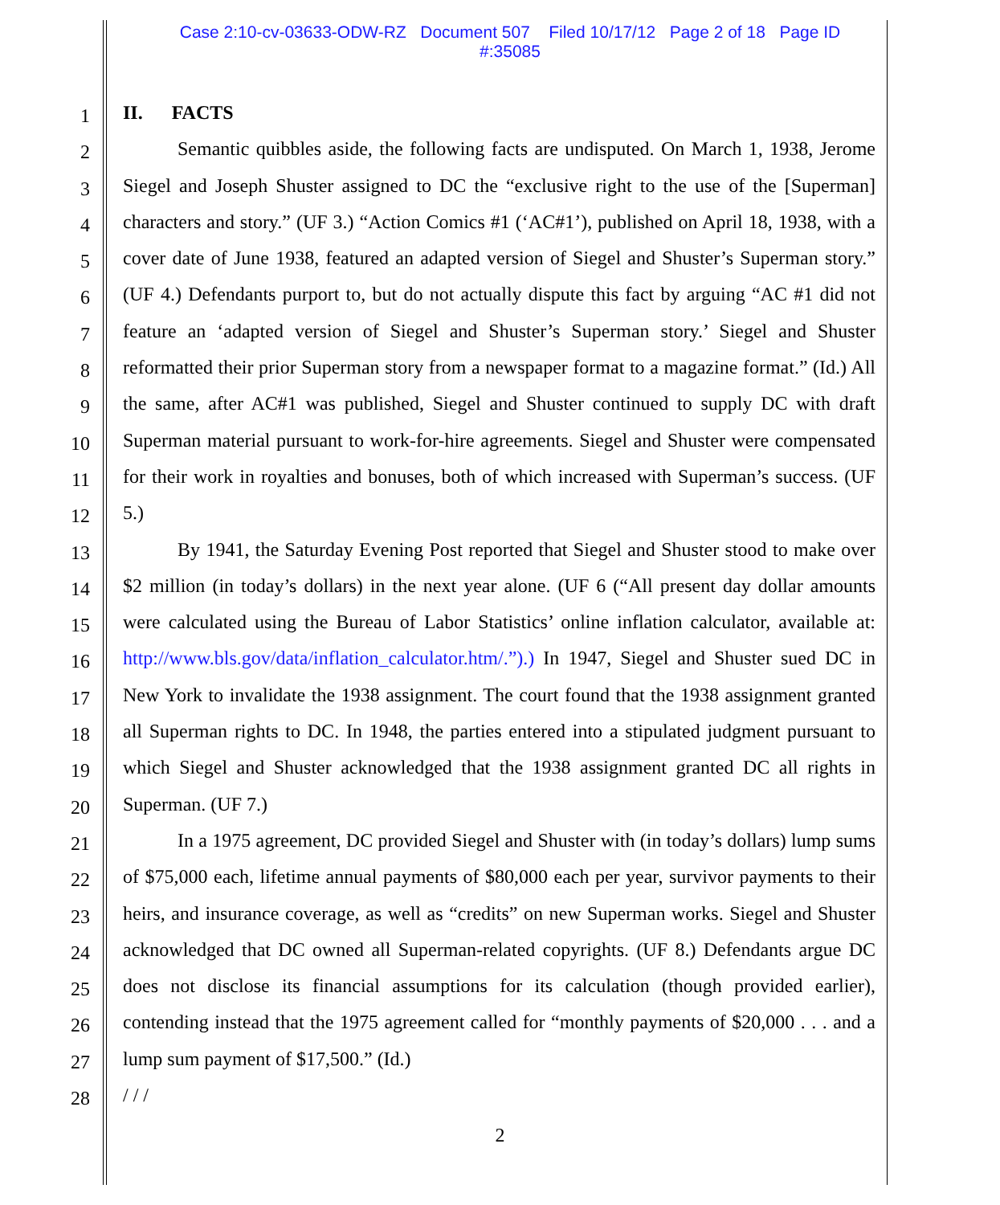Case 2:10-cv-03633-ODW-RZ Document 507 Filed 10/17/12 Page 2 of 18 Page ID
#:35085
1
2
3
4
5
6
7
8
9
10
11
12
13
14
15
16
17
18
19
20
21
22
23
24
25
26
27
28
II. FACTS
Semantic quibbles aside, the following facts are undisputed. On March 1, 1938, Jerome Siegel and Joseph Shuster assigned to DC the “exclusive right to the use of the [Superman] characters and story.” (UF 3.) “Action Comics #1 (‘AC#1’), published on April 18, 1938, with a cover date of June 1938, featured an adapted version of Siegel and Shuster’s Superman story.” (UF 4.) Defendants purport to, but do not actually dispute this fact by arguing “AC #1 did not feature an ‘adapted version of Siegel and Shuster’s Superman story.’ Siegel and Shuster reformatted their prior Superman story from a newspaper format to a magazine format.” (Id.) All the same, after AC#1 was published, Siegel and Shuster continued to supply DC with draft Superman material pursuant to work-for-hire agreements. Siegel and Shuster were compensated for their work in royalties and bonuses, both of which increased with Superman’s success. (UF 5.)
By 1941, the Saturday Evening Post reported that Siegel and Shuster stood to make over $2 million (in today’s dollars) in the next year alone. (UF 6 (“All present day dollar amounts were calculated using the Bureau of Labor Statistics’ online inflation calculator, available at: http://www.bls.gov/data/inflation_calculator.htm/.”).) In 1947, Siegel and Shuster sued DC in New York to invalidate the 1938 assignment. The court found that the 1938 assignment granted all Superman rights to DC. In 1948, the parties entered into a stipulated judgment pursuant to which Siegel and Shuster acknowledged that the 1938 assignment granted DC all rights in Superman. (UF 7.)
In a 1975 agreement, DC provided Siegel and Shuster with (in today’s dollars) lump sums of $75,000 each, lifetime annual payments of $80,000 each per year, survivor payments to their heirs, and insurance coverage, as well as “credits” on new Superman works. Siegel and Shuster acknowledged that DC owned all Superman-related copyrights. (UF 8.) Defendants argue DC does not disclose its financial assumptions for its calculation (though provided earlier), contending instead that the 1975 agreement called for “monthly payments of $20,000 . . . and a lump sum payment of $17,500.” (Id.)
/ / /
2